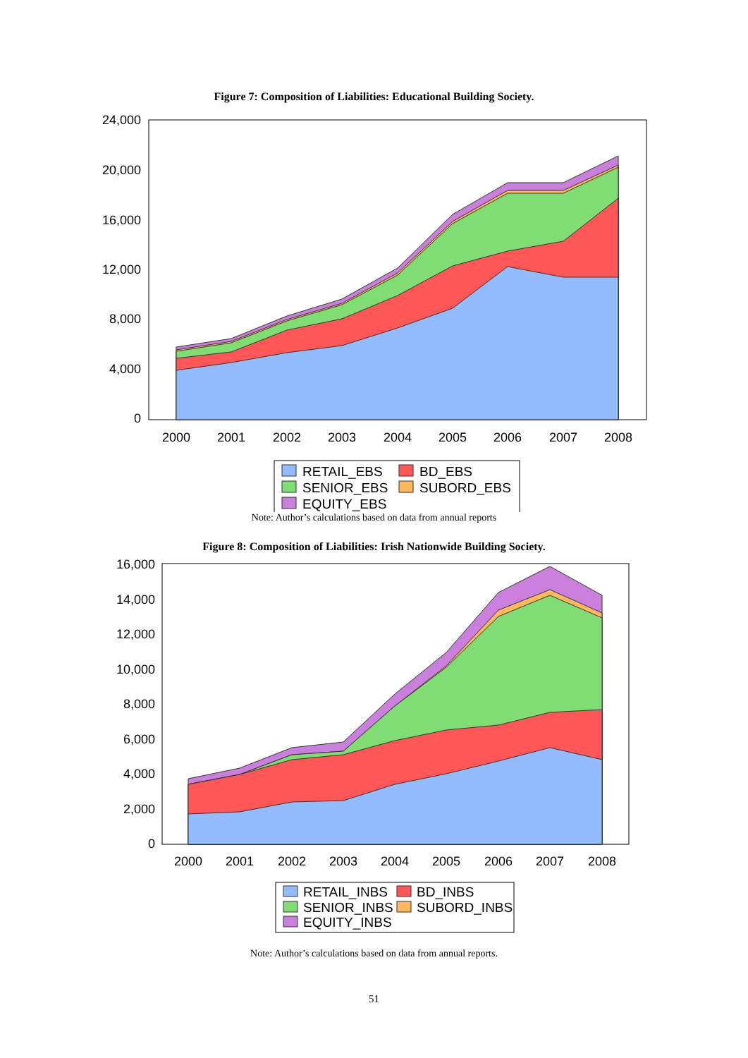Figure 7: Composition of Liabilities: Educational Building Society.
24,000
20,000
16,000
12,000
8,000
4,000
0
2000
2001
2002
2003
2004
2005
2006
2007
2008
RETAIL_EBS
BD_EBS
SENIOR_EBS
SUBORD_EBS
EQUITY_EBS
Note: Author’s calculations based on data from annual reports
Figure 8: Composition of Liabilities: Irish Nationwide Building Society.
16,000
14,000
12,000
10,000
8,000
6,000
4,000
2,000
0
2000
2001
2002
2003
2004
2005
2006
2007
2008
RETAIL_INBS
BD_INBS
SENIOR_INBS
SUBORD_INBS
EQUITY_INBS
Note: Author’s calculations based on data from annual reports.
51